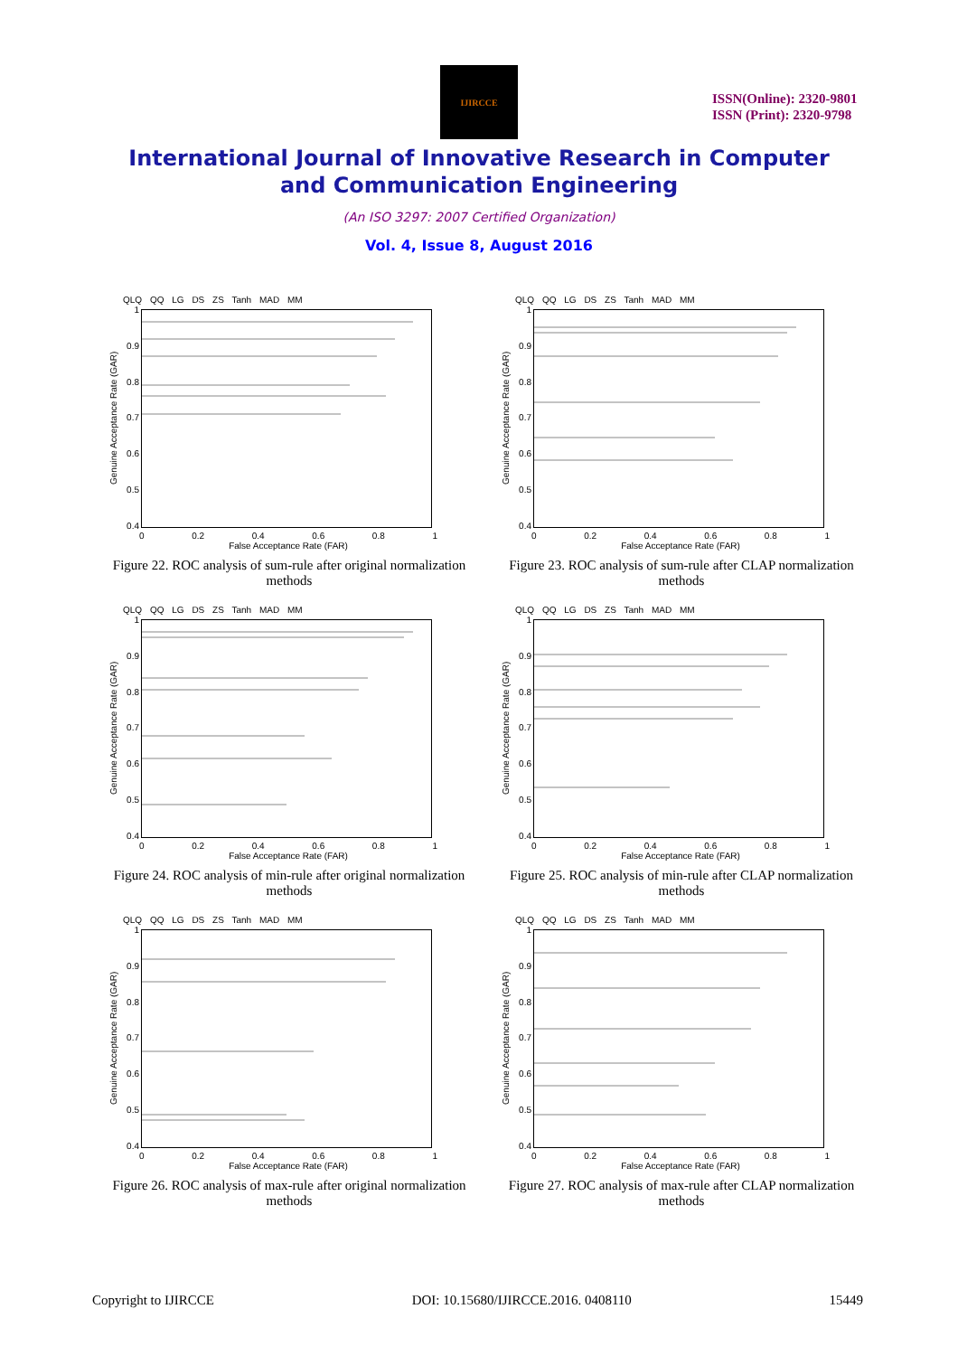IJIRCCE
ISSN(Online): 2320-9801
ISSN (Print): 2320-9798
International Journal of Innovative Research in Computer
and Communication Engineering
(An ISO 3297: 2007 Certified Organization)
Vol. 4, Issue 8, August 2016
QLQ QQ LG DS ZS Tanh MAD MM
Genuine Acceptance Rate (GAR)
1
0.9
0.8
0.7
0.6
0.5
0.4
0 0.2 0.4 0.6 0.8 1
False Acceptance Rate (FAR)
Figure 22. ROC analysis of sum-rule after original normalization methods
QLQ QQ LG DS ZS Tanh MAD MM
Genuine Acceptance Rate (GAR)
1
0.9
0.8
0.7
0.6
0.5
0.4
0 0.2 0.4 0.6 0.8 1
False Acceptance Rate (FAR)
Figure 23. ROC analysis of sum-rule after CLAP normalization methods
QLQ QQ LG DS ZS Tanh MAD MM
Genuine Acceptance Rate (GAR)
1
0.9
0.8
0.7
0.6
0.5
0.4
0 0.2 0.4 0.6 0.8 1
False Acceptance Rate (FAR)
Figure 24. ROC analysis of min-rule after original normalization methods
QLQ QQ LG DS ZS Tanh MAD MM
Genuine Acceptance Rate (GAR)
1
0.9
0.8
0.7
0.6
0.5
0.4
0 0.2 0.4 0.6 0.8 1
False Acceptance Rate (FAR)
Figure 25. ROC analysis of min-rule after CLAP normalization methods
QLQ QQ LG DS ZS Tanh MAD MM
Genuine Acceptance Rate (GAR)
1
0.9
0.8
0.7
0.6
0.5
0.4
0 0.2 0.4 0.6 0.8 1
False Acceptance Rate (FAR)
Figure 26. ROC analysis of max-rule after original normalization methods
QLQ QQ LG DS ZS Tanh MAD MM
Genuine Acceptance Rate (GAR)
1
0.9
0.8
0.7
0.6
0.5
0.4
0 0.2 0.4 0.6 0.8 1
False Acceptance Rate (FAR)
Figure 27. ROC analysis of max-rule after CLAP normalization methods
Copyright to IJIRCCE DOI: 10.15680/IJIRCCE.2016. 0408110 15449